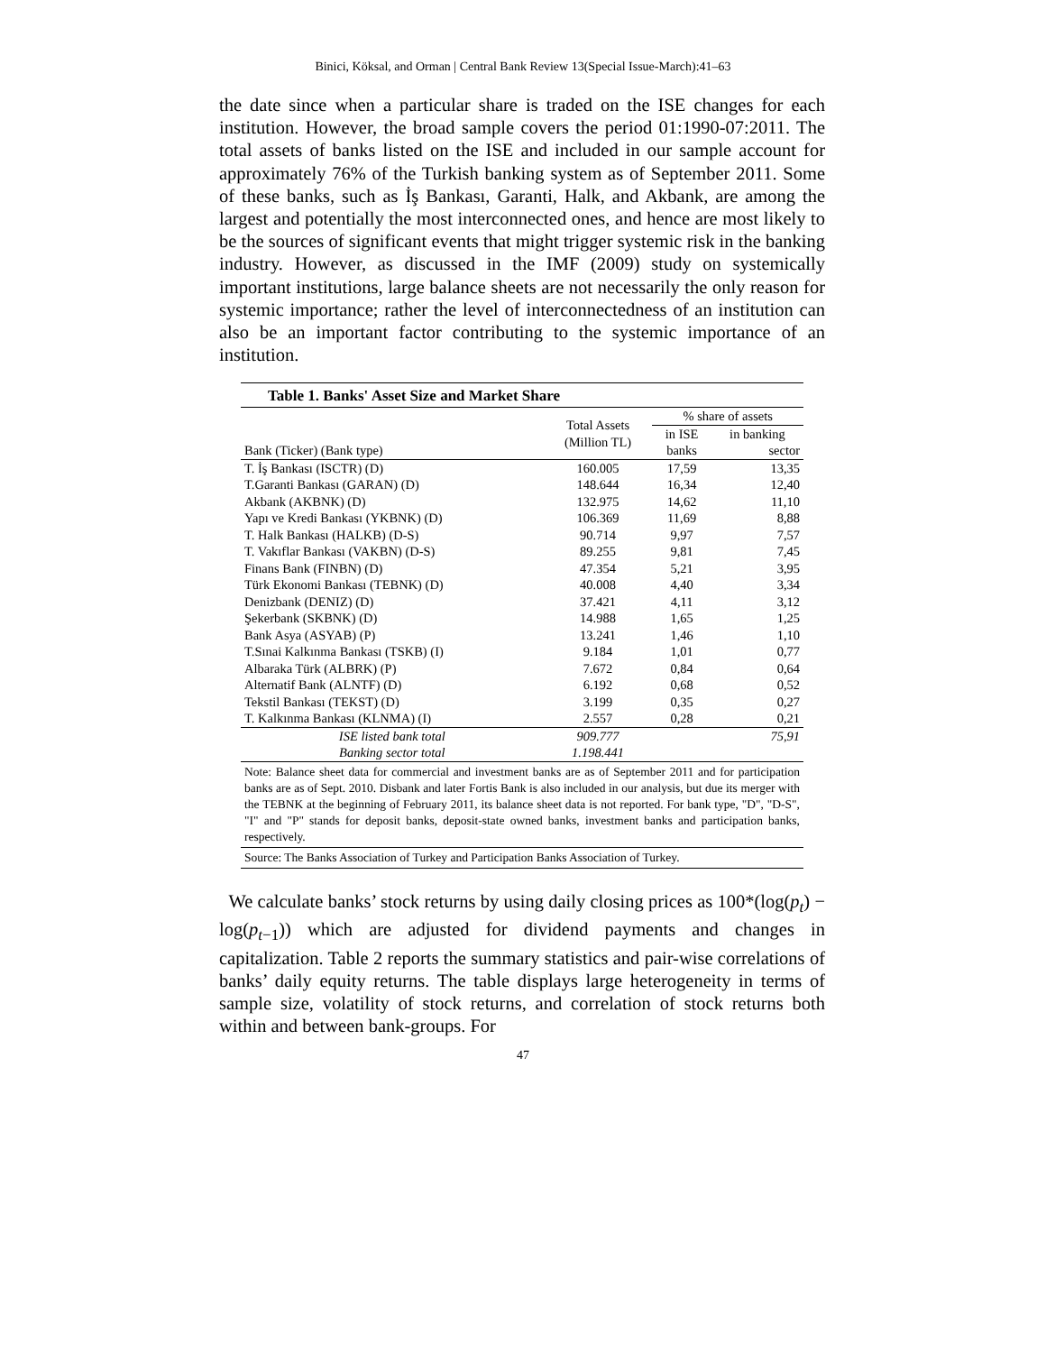Binici, Köksal, and Orman | Central Bank Review 13(Special Issue-March):41–63
the date since when a particular share is traded on the ISE changes for each institution. However, the broad sample covers the period 01:1990-07:2011. The total assets of banks listed on the ISE and included in our sample account for approximately 76% of the Turkish banking system as of September 2011. Some of these banks, such as İş Bankası, Garanti, Halk, and Akbank, are among the largest and potentially the most interconnected ones, and hence are most likely to be the sources of significant events that might trigger systemic risk in the banking industry. However, as discussed in the IMF (2009) study on systemically important institutions, large balance sheets are not necessarily the only reason for systemic importance; rather the level of interconnectedness of an institution can also be an important factor contributing to the systemic importance of an institution.
Table 1. Banks' Asset Size and Market Share
| Bank (Ticker) (Bank type) | Total Assets (Million TL) | % share of assets | |
| --- | --- | --- | --- |
| | | in ISE | in banking |
| | | banks | sector |
| T. İş Bankası (ISCTR) (D) | 160.005 | 17,59 | 13,35 |
| T.Garanti Bankası (GARAN) (D) | 148.644 | 16,34 | 12,40 |
| Akbank (AKBNK) (D) | 132.975 | 14,62 | 11,10 |
| Yapı ve Kredi Bankası (YKBNK) (D) | 106.369 | 11,69 | 8,88 |
| T. Halk Bankası (HALKB) (D-S) | 90.714 | 9,97 | 7,57 |
| T. Vakıflar Bankası (VAKBN) (D-S) | 89.255 | 9,81 | 7,45 |
| Finans Bank (FINBN) (D) | 47.354 | 5,21 | 3,95 |
| Türk Ekonomi Bankası (TEBNK) (D) | 40.008 | 4,40 | 3,34 |
| Denizbank (DENIZ) (D) | 37.421 | 4,11 | 3,12 |
| Şekerbank (SKBNK) (D) | 14.988 | 1,65 | 1,25 |
| Bank Asya (ASYAB) (P) | 13.241 | 1,46 | 1,10 |
| T.Sınai Kalkınma Bankası (TSKB) (I) | 9.184 | 1,01 | 0,77 |
| Albaraka Türk (ALBRK) (P) | 7.672 | 0,84 | 0,64 |
| Alternatif Bank (ALNTF) (D) | 6.192 | 0,68 | 0,52 |
| Tekstil Bankası (TEKST) (D) | 3.199 | 0,35 | 0,27 |
| T. Kalkınma Bankası (KLNMA) (I) | 2.557 | 0,28 | 0,21 |
| ISE listed bank total | 909.777 | | 75,91 |
| Banking sector total | 1.198.441 | | |
Note: Balance sheet data for commercial and investment banks are as of September 2011 and for participation banks are as of Sept. 2010. Disbank and later Fortis Bank is also included in our analysis, but due its merger with the TEBNK at the beginning of February 2011, its balance sheet data is not reported. For bank type, "D", "D-S", "I" and "P" stands for deposit banks, deposit-state owned banks, investment banks and participation banks, respectively.
Source: The Banks Association of Turkey and Participation Banks Association of Turkey.
We calculate banks’ stock returns by using daily closing prices as 100*(log(p<sub>t</sub>) − log(p<sub>t−1</sub>)) which are adjusted for dividend payments and changes in capitalization. Table 2 reports the summary statistics and pair-wise correlations of banks’ daily equity returns. The table displays large heterogeneity in terms of sample size, volatility of stock returns, and correlation of stock returns both within and between bank-groups. For
47